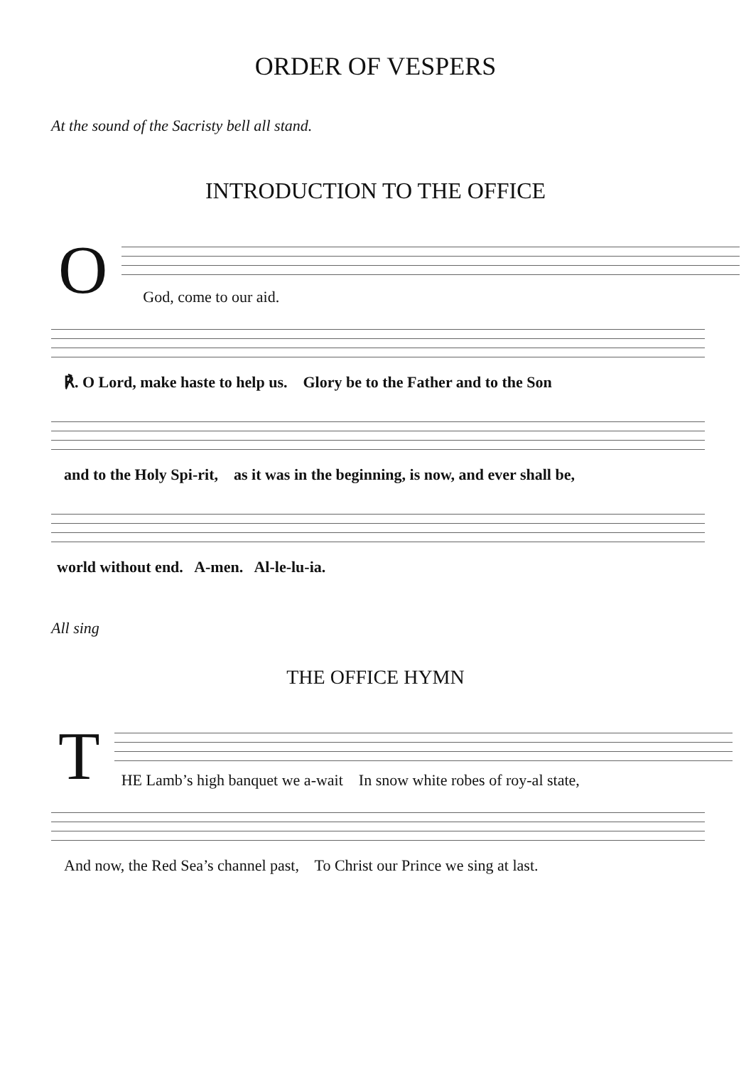ORDER OF VESPERS
At the sound of the Sacristy bell all stand.
INTRODUCTION TO THE OFFICE
O
God, come to our aid.
℟. O Lord, make haste to help us. Glory be to the Father and to the Son
and to the Holy Spi-rit, as it was in the beginning, is now, and ever shall be,
world without end. A-men. Al-le-lu-ia.
All sing
THE OFFICE HYMN
T
HE Lamb’s high banquet we a-wait In snow white robes of roy-al state,
And now, the Red Sea’s channel past, To Christ our Prince we sing at last.